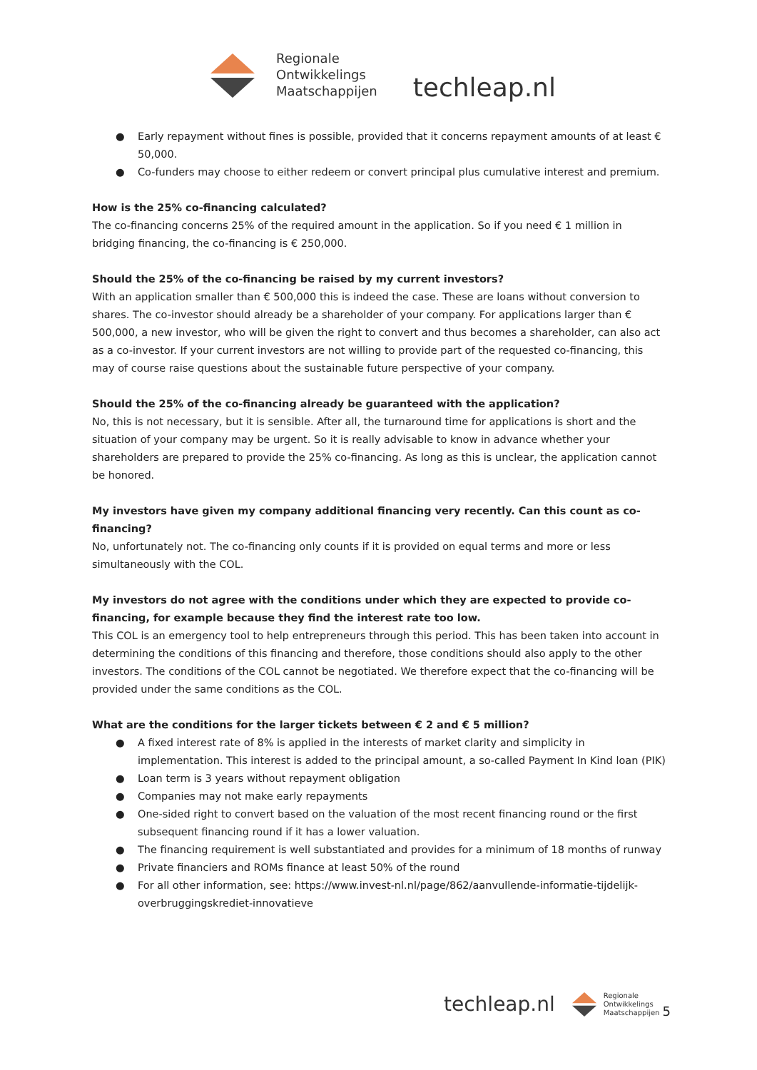Regionale
Ontwikkelings
Maatschappijen
techleap.nl
● Early repayment without fines is possible, provided that it concerns repayment amounts of at least € 50,000.
● Co-funders may choose to either redeem or convert principal plus cumulative interest and premium.
How is the 25% co-financing calculated?
The co-financing concerns 25% of the required amount in the application. So if you need € 1 million in bridging financing, the co-financing is € 250,000.
Should the 25% of the co-financing be raised by my current investors?
With an application smaller than € 500,000 this is indeed the case. These are loans without conversion to shares. The co-investor should already be a shareholder of your company. For applications larger than € 500,000, a new investor, who will be given the right to convert and thus becomes a shareholder, can also act as a co-investor. If your current investors are not willing to provide part of the requested co-financing, this may of course raise questions about the sustainable future perspective of your company.
Should the 25% of the co-financing already be guaranteed with the application?
No, this is not necessary, but it is sensible. After all, the turnaround time for applications is short and the situation of your company may be urgent. So it is really advisable to know in advance whether your shareholders are prepared to provide the 25% co-financing. As long as this is unclear, the application cannot be honored.
My investors have given my company additional financing very recently. Can this count as co-financing?
No, unfortunately not. The co-financing only counts if it is provided on equal terms and more or less simultaneously with the COL.
My investors do not agree with the conditions under which they are expected to provide co-financing, for example because they find the interest rate too low.
This COL is an emergency tool to help entrepreneurs through this period. This has been taken into account in determining the conditions of this financing and therefore, those conditions should also apply to the other investors. The conditions of the COL cannot be negotiated. We therefore expect that the co-financing will be provided under the same conditions as the COL.
What are the conditions for the larger tickets between € 2 and € 5 million?
● A fixed interest rate of 8% is applied in the interests of market clarity and simplicity in implementation. This interest is added to the principal amount, a so-called Payment In Kind loan (PIK)
● Loan term is 3 years without repayment obligation
● Companies may not make early repayments
● One-sided right to convert based on the valuation of the most recent financing round or the first subsequent financing round if it has a lower valuation.
● The financing requirement is well substantiated and provides for a minimum of 18 months of runway
● Private financiers and ROMs finance at least 50% of the round
● For all other information, see: https://www.invest-nl.nl/page/862/aanvullende-informatie-tijdelijk-overbruggingskrediet-innovatieve
techleap.nl
Regionale
Ontwikkelings
Maatschappijen
5